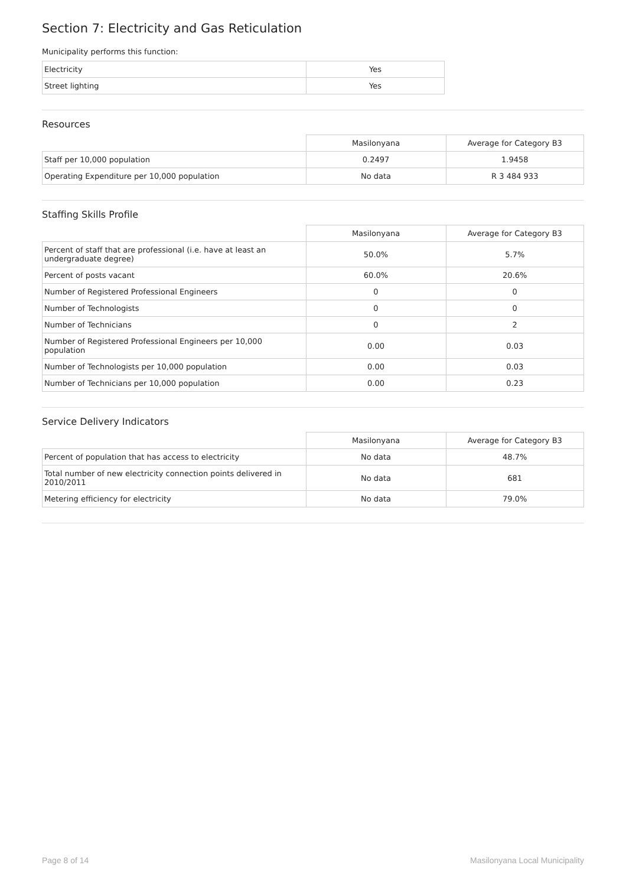Section 7: Electricity and Gas Reticulation
Municipality performs this function:
| Electricity | Yes |
| Street lighting | Yes |
Resources
| | Masilonyana | Average for Category B3 |
| Staff per 10,000 population | 0.2497 | 1.9458 |
| Operating Expenditure per 10,000 population | No data | R 3 484 933 |
Staffing Skills Profile
| | Masilonyana | Average for Category B3 |
| Percent of staff that are professional (i.e. have at least an undergraduate degree) | 50.0% | 5.7% |
| Percent of posts vacant | 60.0% | 20.6% |
| Number of Registered Professional Engineers | 0 | 0 |
| Number of Technologists | 0 | 0 |
| Number of Technicians | 0 | 2 |
| Number of Registered Professional Engineers per 10,000 population | 0.00 | 0.03 |
| Number of Technologists per 10,000 population | 0.00 | 0.03 |
| Number of Technicians per 10,000 population | 0.00 | 0.23 |
Service Delivery Indicators
| | Masilonyana | Average for Category B3 |
| Percent of population that has access to electricity | No data | 48.7% |
| Total number of new electricity connection points delivered in 2010/2011 | No data | 681 |
| Metering efficiency for electricity | No data | 79.0% |
Page 8 of 14 Masilonyana Local Municipality